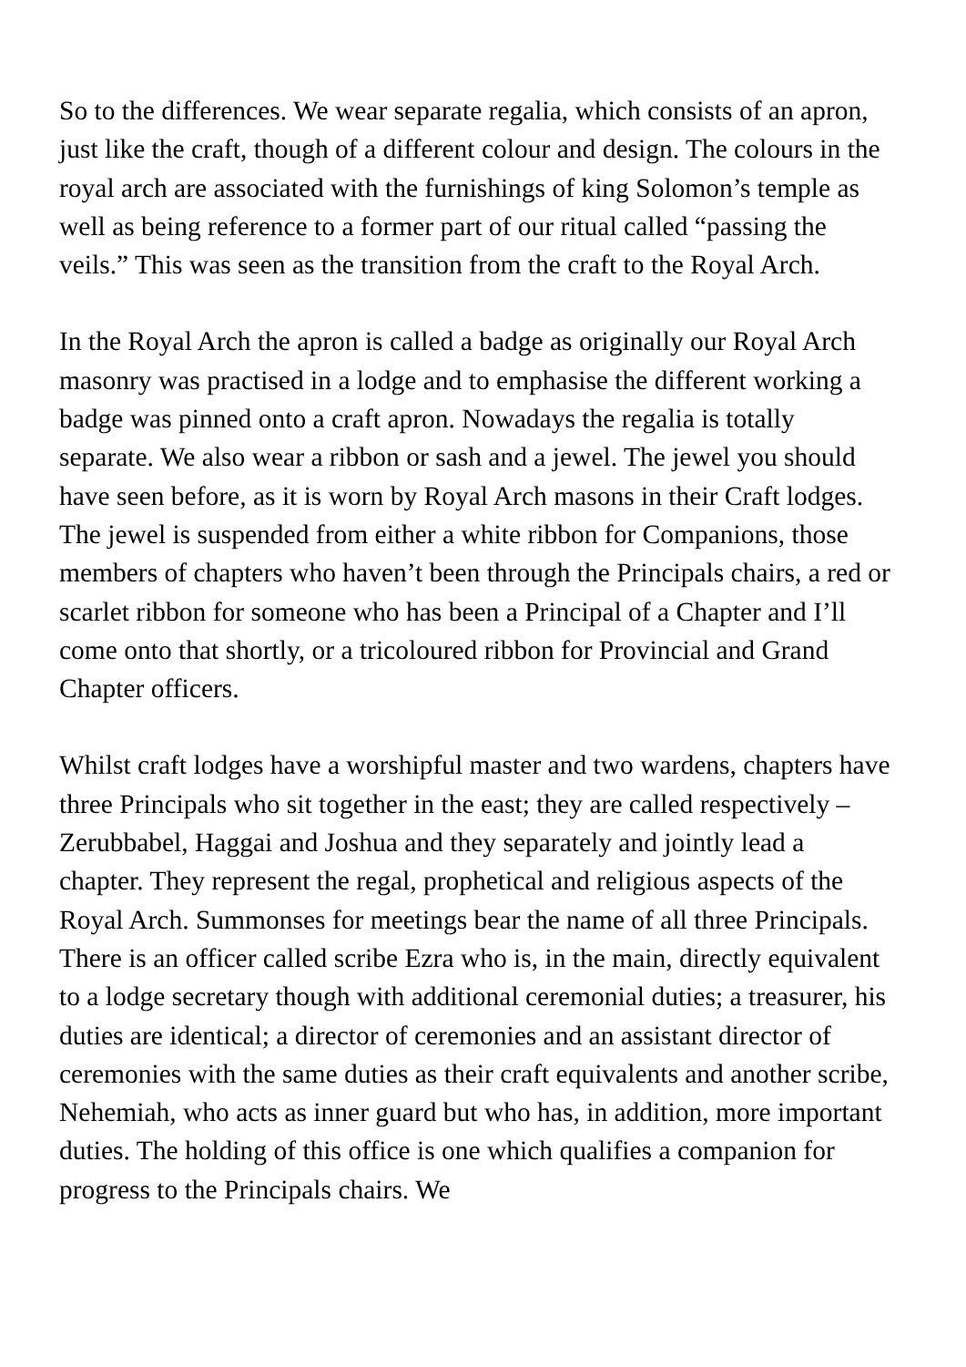So to the differences. We wear separate regalia, which consists of an apron, just like the craft, though of a different colour and design. The colours in the royal arch are associated with the furnishings of king Solomon’s temple as well as being reference to a former part of our ritual called “passing the veils.” This was seen as the transition from the craft to the Royal Arch.
In the Royal Arch the apron is called a badge as originally our Royal Arch masonry was practised in a lodge and to emphasise the different working a badge was pinned onto a craft apron. Nowadays the regalia is totally separate. We also wear a ribbon or sash and a jewel. The jewel you should have seen before, as it is worn by Royal Arch masons in their Craft lodges. The jewel is suspended from either a white ribbon for Companions, those members of chapters who haven’t been through the Principals chairs, a red or scarlet ribbon for someone who has been a Principal of a Chapter and I’ll come onto that shortly, or a tricoloured ribbon for Provincial and Grand Chapter officers.
Whilst craft lodges have a worshipful master and two wardens, chapters have three Principals who sit together in the east; they are called respectively – Zerubbabel, Haggai and Joshua and they separately and jointly lead a chapter. They represent the regal, prophetical and religious aspects of the Royal Arch. Summonses for meetings bear the name of all three Principals. There is an officer called scribe Ezra who is, in the main, directly equivalent to a lodge secretary though with additional ceremonial duties; a treasurer, his duties are identical; a director of ceremonies and an assistant director of ceremonies with the same duties as their craft equivalents and another scribe, Nehemiah, who acts as inner guard but who has, in addition, more important duties. The holding of this office is one which qualifies a companion for progress to the Principals chairs. We